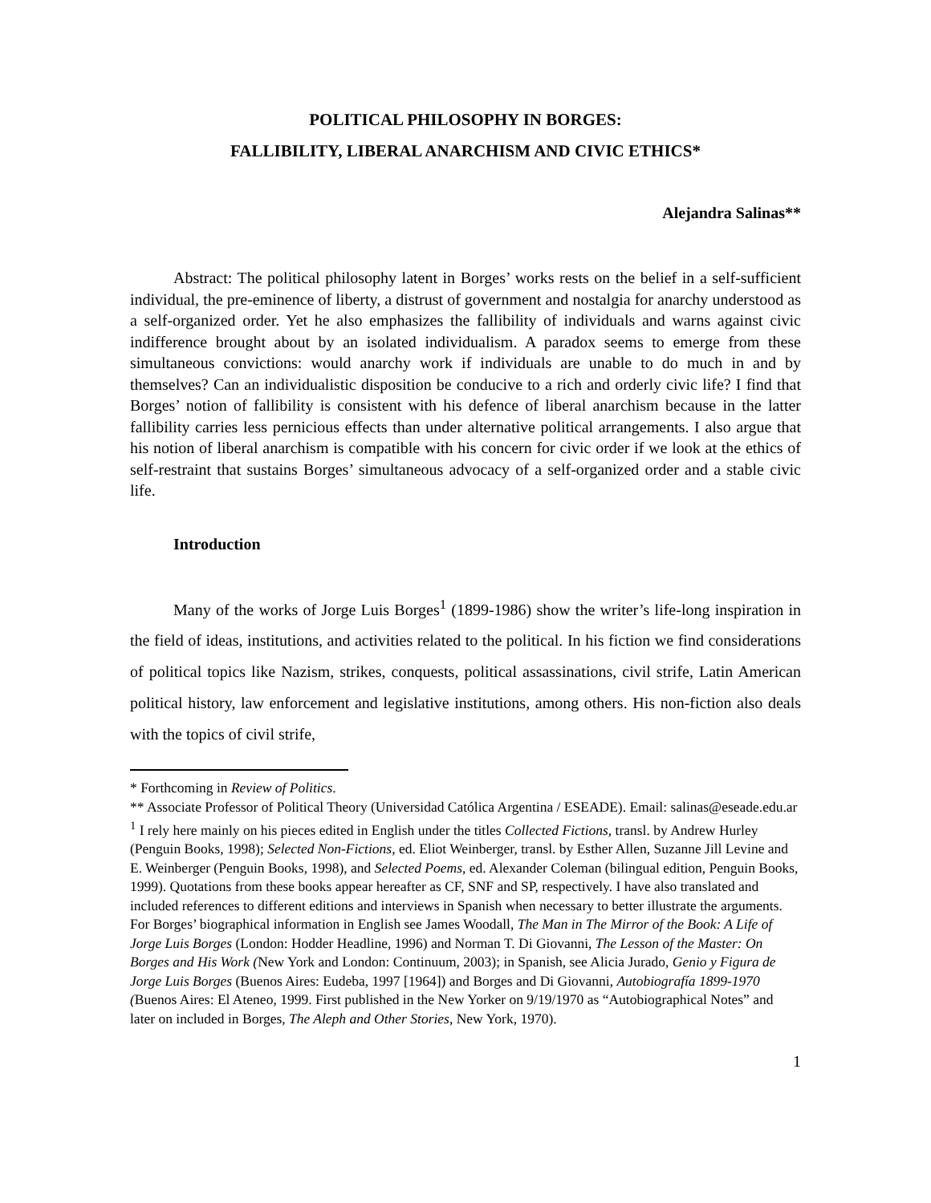POLITICAL PHILOSOPHY IN BORGES:
FALLIBILITY, LIBERAL ANARCHISM AND CIVIC ETHICS*
Alejandra Salinas**
Abstract: The political philosophy latent in Borges’ works rests on the belief in a self-sufficient individual, the pre-eminence of liberty, a distrust of government and nostalgia for anarchy understood as a self-organized order. Yet he also emphasizes the fallibility of individuals and warns against civic indifference brought about by an isolated individualism. A paradox seems to emerge from these simultaneous convictions: would anarchy work if individuals are unable to do much in and by themselves? Can an individualistic disposition be conducive to a rich and orderly civic life? I find that Borges’ notion of fallibility is consistent with his defence of liberal anarchism because in the latter fallibility carries less pernicious effects than under alternative political arrangements. I also argue that his notion of liberal anarchism is compatible with his concern for civic order if we look at the ethics of self-restraint that sustains Borges’ simultaneous advocacy of a self-organized order and a stable civic life.
Introduction
Many of the works of Jorge Luis Borges<sup>1</sup> (1899-1986) show the writer’s life-long inspiration in the field of ideas, institutions, and activities related to the political. In his fiction we find considerations of political topics like Nazism, strikes, conquests, political assassinations, civil strife, Latin American political history, law enforcement and legislative institutions, among others. His non-fiction also deals with the topics of civil strife,
* Forthcoming in Review of Politics.
** Associate Professor of Political Theory (Universidad Católica Argentina / ESEADE). Email: salinas@eseade.edu.ar
<sup>1</sup> I rely here mainly on his pieces edited in English under the titles Collected Fictions, transl. by Andrew Hurley (Penguin Books, 1998); Selected Non-Fictions, ed. Eliot Weinberger, transl. by Esther Allen, Suzanne Jill Levine and E. Weinberger (Penguin Books, 1998), and Selected Poems, ed. Alexander Coleman (bilingual edition, Penguin Books, 1999). Quotations from these books appear hereafter as CF, SNF and SP, respectively. I have also translated and included references to different editions and interviews in Spanish when necessary to better illustrate the arguments. For Borges’ biographical information in English see James Woodall, The Man in The Mirror of the Book: A Life of Jorge Luis Borges (London: Hodder Headline, 1996) and Norman T. Di Giovanni, The Lesson of the Master: On Borges and His Work (New York and London: Continuum, 2003); in Spanish, see Alicia Jurado, Genio y Figura de Jorge Luis Borges (Buenos Aires: Eudeba, 1997 [1964]) and Borges and Di Giovanni, Autobiografía 1899-1970 (Buenos Aires: El Ateneo, 1999. First published in the New Yorker on 9/19/1970 as “Autobiographical Notes” and later on included in Borges, The Aleph and Other Stories, New York, 1970).
1